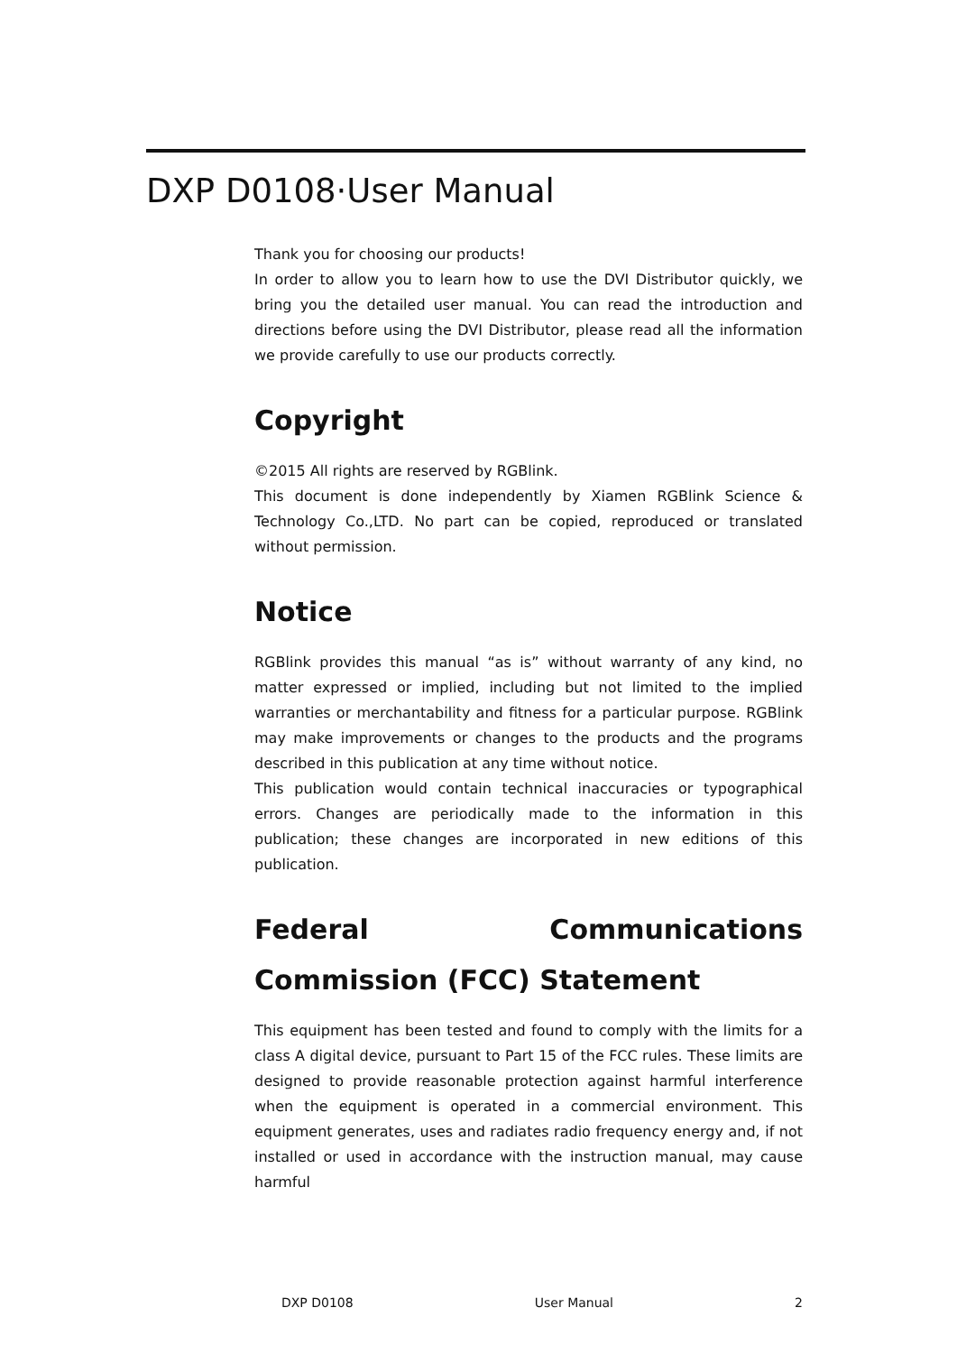DXP D0108·User Manual
Thank you for choosing our products!
In order to allow you to learn how to use the DVI Distributor quickly, we bring you the detailed user manual. You can read the introduction and directions before using the DVI Distributor, please read all the information we provide carefully to use our products correctly.
Copyright
©2015 All rights are reserved by RGBlink.
This document is done independently by Xiamen RGBlink Science & Technology Co.,LTD. No part can be copied, reproduced or translated without permission.
Notice
RGBlink provides this manual “as is” without warranty of any kind, no matter expressed or implied, including but not limited to the implied warranties or merchantability and fitness for a particular purpose. RGBlink may make improvements or changes to the products and the programs described in this publication at any time without notice.
This publication would contain technical inaccuracies or typographical errors. Changes are periodically made to the information in this publication; these changes are incorporated in new editions of this publication.
Federal Communications Commission (FCC) Statement
This equipment has been tested and found to comply with the limits for a class A digital device, pursuant to Part 15 of the FCC rules. These limits are designed to provide reasonable protection against harmful interference when the equipment is operated in a commercial environment. This equipment generates, uses and radiates radio frequency energy and, if not installed or used in accordance with the instruction manual, may cause harmful
DXP D0108 User Manual 2